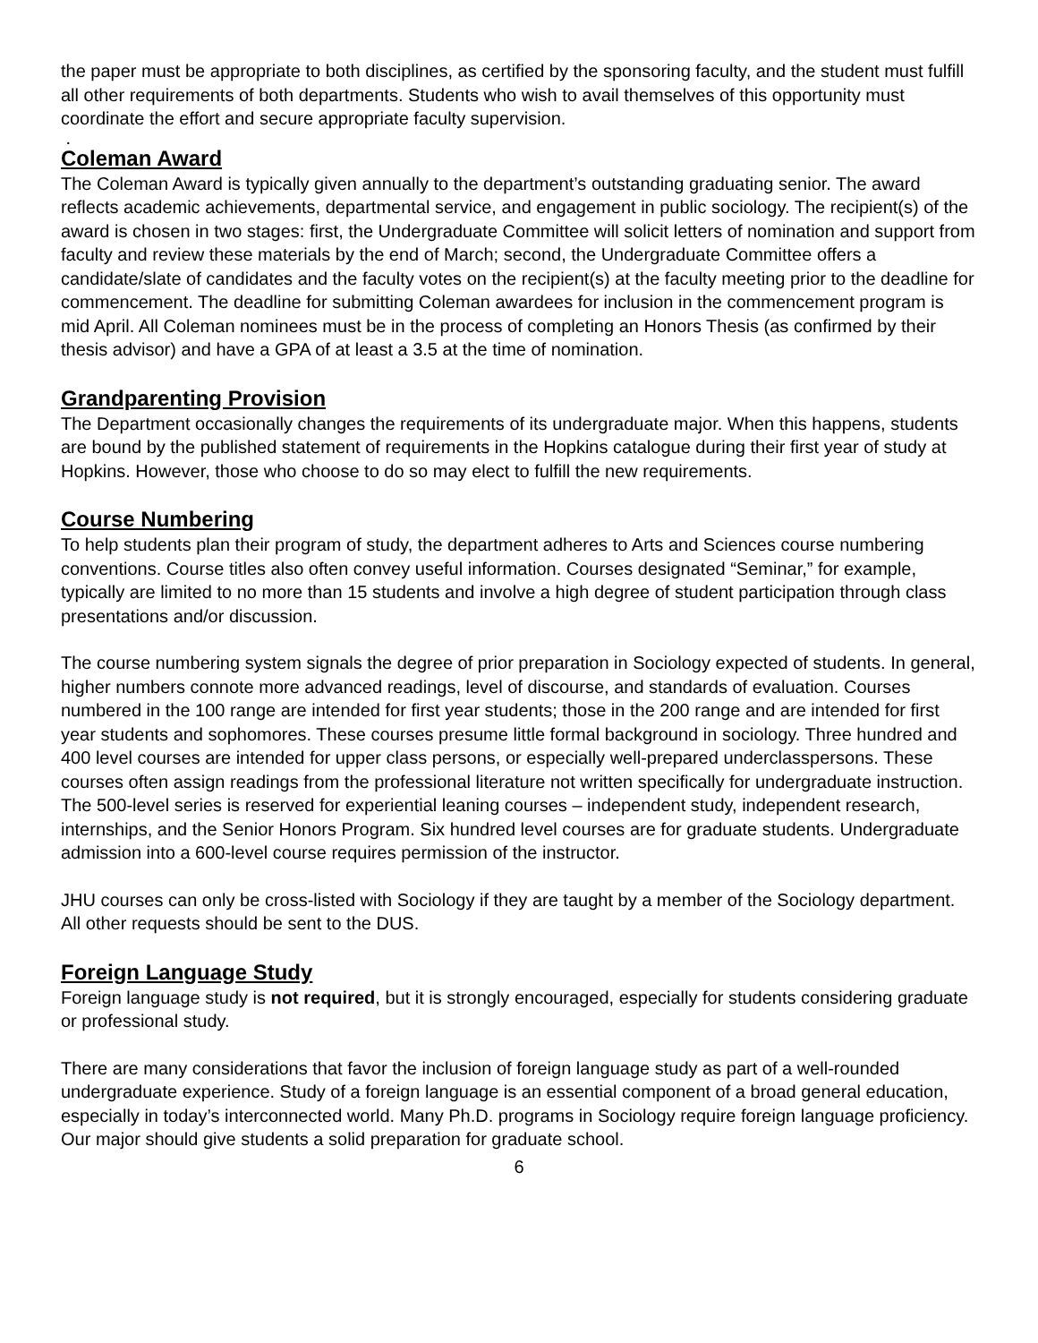the paper must be appropriate to both disciplines, as certified by the sponsoring faculty, and the student must fulfill all other requirements of both departments. Students who wish to avail themselves of this opportunity must coordinate the effort and secure appropriate faculty supervision.
.
Coleman Award
The Coleman Award is typically given annually to the department’s outstanding graduating senior. The award reflects academic achievements, departmental service, and engagement in public sociology. The recipient(s) of the award is chosen in two stages: first, the Undergraduate Committee will solicit letters of nomination and support from faculty and review these materials by the end of March; second, the Undergraduate Committee offers a candidate/slate of candidates and the faculty votes on the recipient(s) at the faculty meeting prior to the deadline for commencement. The deadline for submitting Coleman awardees for inclusion in the commencement program is mid April. All Coleman nominees must be in the process of completing an Honors Thesis (as confirmed by their thesis advisor) and have a GPA of at least a 3.5 at the time of nomination.
Grandparenting Provision
The Department occasionally changes the requirements of its undergraduate major. When this happens, students are bound by the published statement of requirements in the Hopkins catalogue during their first year of study at Hopkins. However, those who choose to do so may elect to fulfill the new requirements.
Course Numbering
To help students plan their program of study, the department adheres to Arts and Sciences course numbering conventions. Course titles also often convey useful information. Courses designated “Seminar,” for example, typically are limited to no more than 15 students and involve a high degree of student participation through class presentations and/or discussion.
The course numbering system signals the degree of prior preparation in Sociology expected of students. In general, higher numbers connote more advanced readings, level of discourse, and standards of evaluation. Courses numbered in the 100 range are intended for first year students; those in the 200 range and are intended for first year students and sophomores. These courses presume little formal background in sociology. Three hundred and 400 level courses are intended for upper class persons, or especially well-prepared underclasspersons. These courses often assign readings from the professional literature not written specifically for undergraduate instruction. The 500-level series is reserved for experiential leaning courses – independent study, independent research, internships, and the Senior Honors Program. Six hundred level courses are for graduate students. Undergraduate admission into a 600-level course requires permission of the instructor.
JHU courses can only be cross-listed with Sociology if they are taught by a member of the Sociology department. All other requests should be sent to the DUS.
Foreign Language Study
Foreign language study is not required, but it is strongly encouraged, especially for students considering graduate or professional study.
There are many considerations that favor the inclusion of foreign language study as part of a well-rounded undergraduate experience. Study of a foreign language is an essential component of a broad general education, especially in today’s interconnected world. Many Ph.D. programs in Sociology require foreign language proficiency. Our major should give students a solid preparation for graduate school.
6